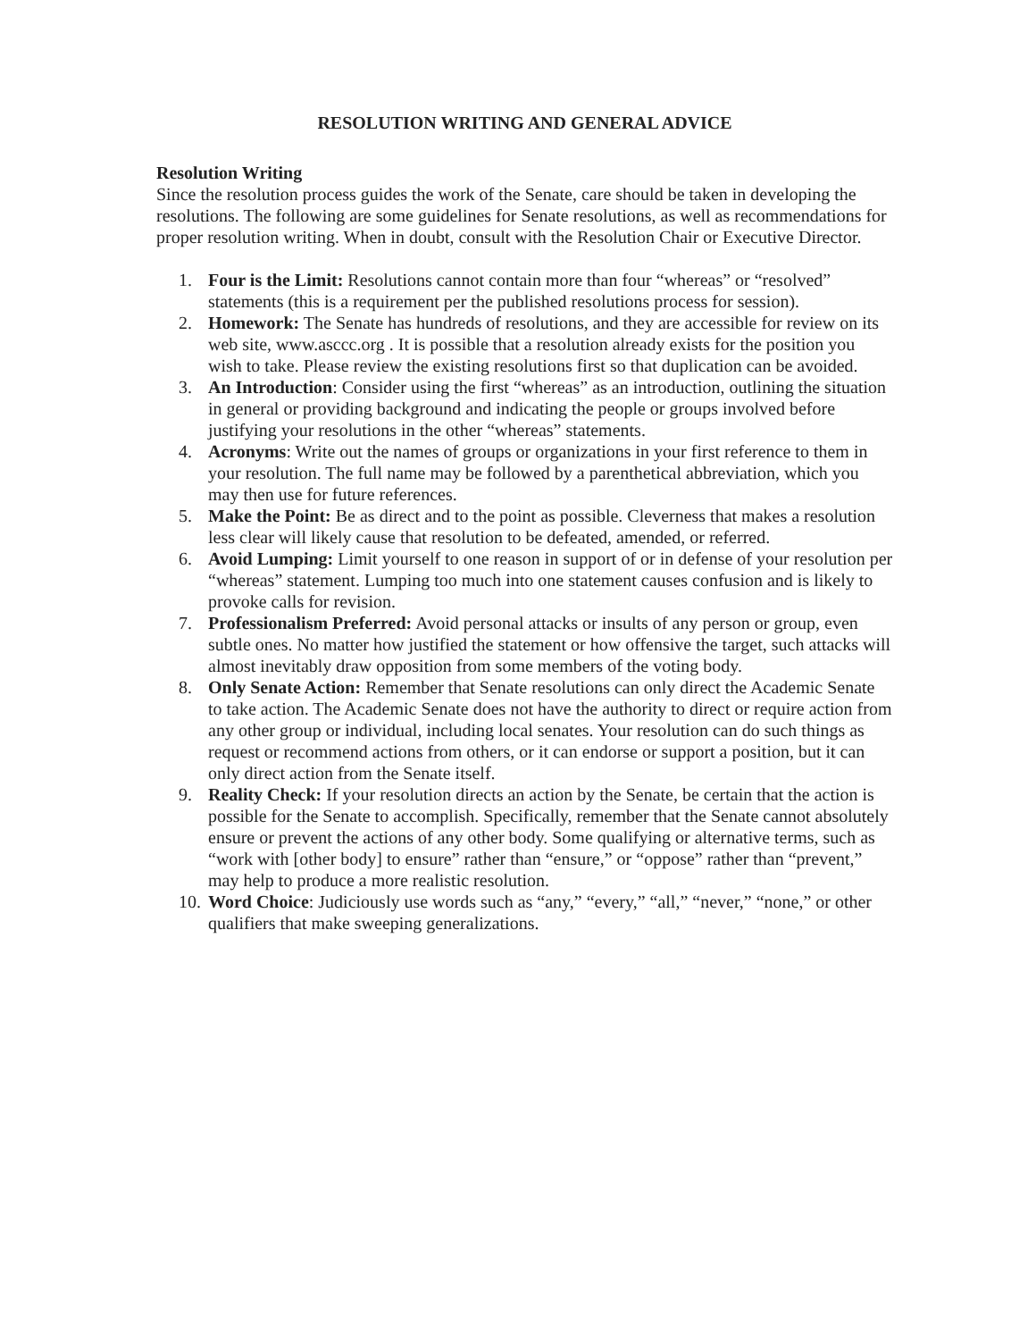RESOLUTION WRITING AND GENERAL ADVICE
Resolution Writing
Since the resolution process guides the work of the Senate, care should be taken in developing the resolutions. The following are some guidelines for Senate resolutions, as well as recommendations for proper resolution writing. When in doubt, consult with the Resolution Chair or Executive Director.
1. Four is the Limit: Resolutions cannot contain more than four “whereas” or “resolved” statements (this is a requirement per the published resolutions process for session).
2. Homework: The Senate has hundreds of resolutions, and they are accessible for review on its web site, www.asccc.org . It is possible that a resolution already exists for the position you wish to take. Please review the existing resolutions first so that duplication can be avoided.
3. An Introduction: Consider using the first “whereas” as an introduction, outlining the situation in general or providing background and indicating the people or groups involved before justifying your resolutions in the other “whereas” statements.
4. Acronyms: Write out the names of groups or organizations in your first reference to them in your resolution. The full name may be followed by a parenthetical abbreviation, which you may then use for future references.
5. Make the Point: Be as direct and to the point as possible. Cleverness that makes a resolution less clear will likely cause that resolution to be defeated, amended, or referred.
6. Avoid Lumping: Limit yourself to one reason in support of or in defense of your resolution per “whereas” statement. Lumping too much into one statement causes confusion and is likely to provoke calls for revision.
7. Professionalism Preferred: Avoid personal attacks or insults of any person or group, even subtle ones. No matter how justified the statement or how offensive the target, such attacks will almost inevitably draw opposition from some members of the voting body.
8. Only Senate Action: Remember that Senate resolutions can only direct the Academic Senate to take action. The Academic Senate does not have the authority to direct or require action from any other group or individual, including local senates. Your resolution can do such things as request or recommend actions from others, or it can endorse or support a position, but it can only direct action from the Senate itself.
9. Reality Check: If your resolution directs an action by the Senate, be certain that the action is possible for the Senate to accomplish. Specifically, remember that the Senate cannot absolutely ensure or prevent the actions of any other body. Some qualifying or alternative terms, such as “work with [other body] to ensure” rather than “ensure,” or “oppose” rather than “prevent,” may help to produce a more realistic resolution.
10. Word Choice: Judiciously use words such as “any,” “every,” “all,” “never,” “none,” or other qualifiers that make sweeping generalizations.